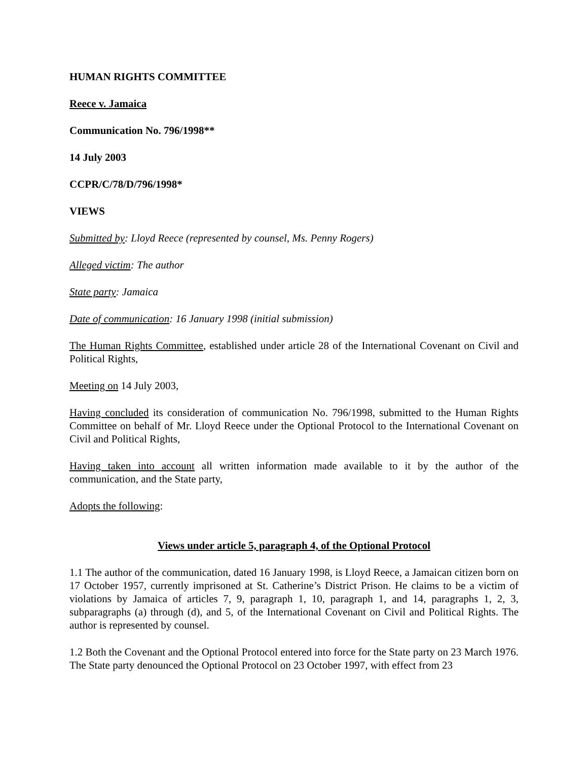HUMAN RIGHTS COMMITTEE
Reece v. Jamaica
Communication No. 796/1998**
14 July 2003
CCPR/C/78/D/796/1998*
VIEWS
Submitted by: Lloyd Reece (represented by counsel, Ms. Penny Rogers)
Alleged victim: The author
State party: Jamaica
Date of communication: 16 January 1998 (initial submission)
The Human Rights Committee, established under article 28 of the International Covenant on Civil and Political Rights,
Meeting on 14 July 2003,
Having concluded its consideration of communication No. 796/1998, submitted to the Human Rights Committee on behalf of Mr. Lloyd Reece under the Optional Protocol to the International Covenant on Civil and Political Rights,
Having taken into account all written information made available to it by the author of the communication, and the State party,
Adopts the following:
Views under article 5, paragraph 4, of the Optional Protocol
1.1 The author of the communication, dated 16 January 1998, is Lloyd Reece, a Jamaican citizen born on 17 October 1957, currently imprisoned at St. Catherine’s District Prison. He claims to be a victim of violations by Jamaica of articles 7, 9, paragraph 1, 10, paragraph 1, and 14, paragraphs 1, 2, 3, subparagraphs (a) through (d), and 5, of the International Covenant on Civil and Political Rights. The author is represented by counsel.
1.2 Both the Covenant and the Optional Protocol entered into force for the State party on 23 March 1976. The State party denounced the Optional Protocol on 23 October 1997, with effect from 23